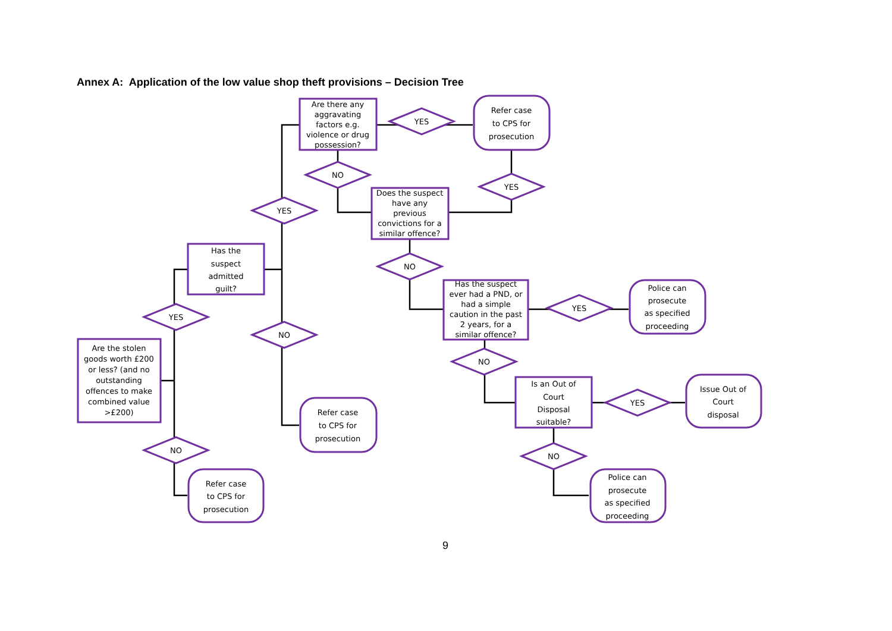Annex A: Application of the low value shop theft provisions – Decision Tree
Are the stolen
goods worth £200
or less? (and no
outstanding
offences to make
combined value
>£200)
Has the
suspect
admitted
guilt?
Are there any
aggravating
factors e.g.
violence or drug
possession?
Does the suspect
have any
previous
convictions for a
similar offence?
Has the suspect
ever had a PND, or
had a simple
caution in the past
2 years, for a
similar offence?
Is an Out of
Court
Disposal
suitable?
Refer case
to CPS for
prosecution
Refer case
to CPS for
prosecution
Refer case
to CPS for
prosecution
Police can
prosecute
as specified
proceeding
Issue Out of
Court
disposal
Police can
prosecute
as specified
proceeding
YES
NO
YES
NO
NO
YES
YES
NO
YES
NO
YES
NO
9